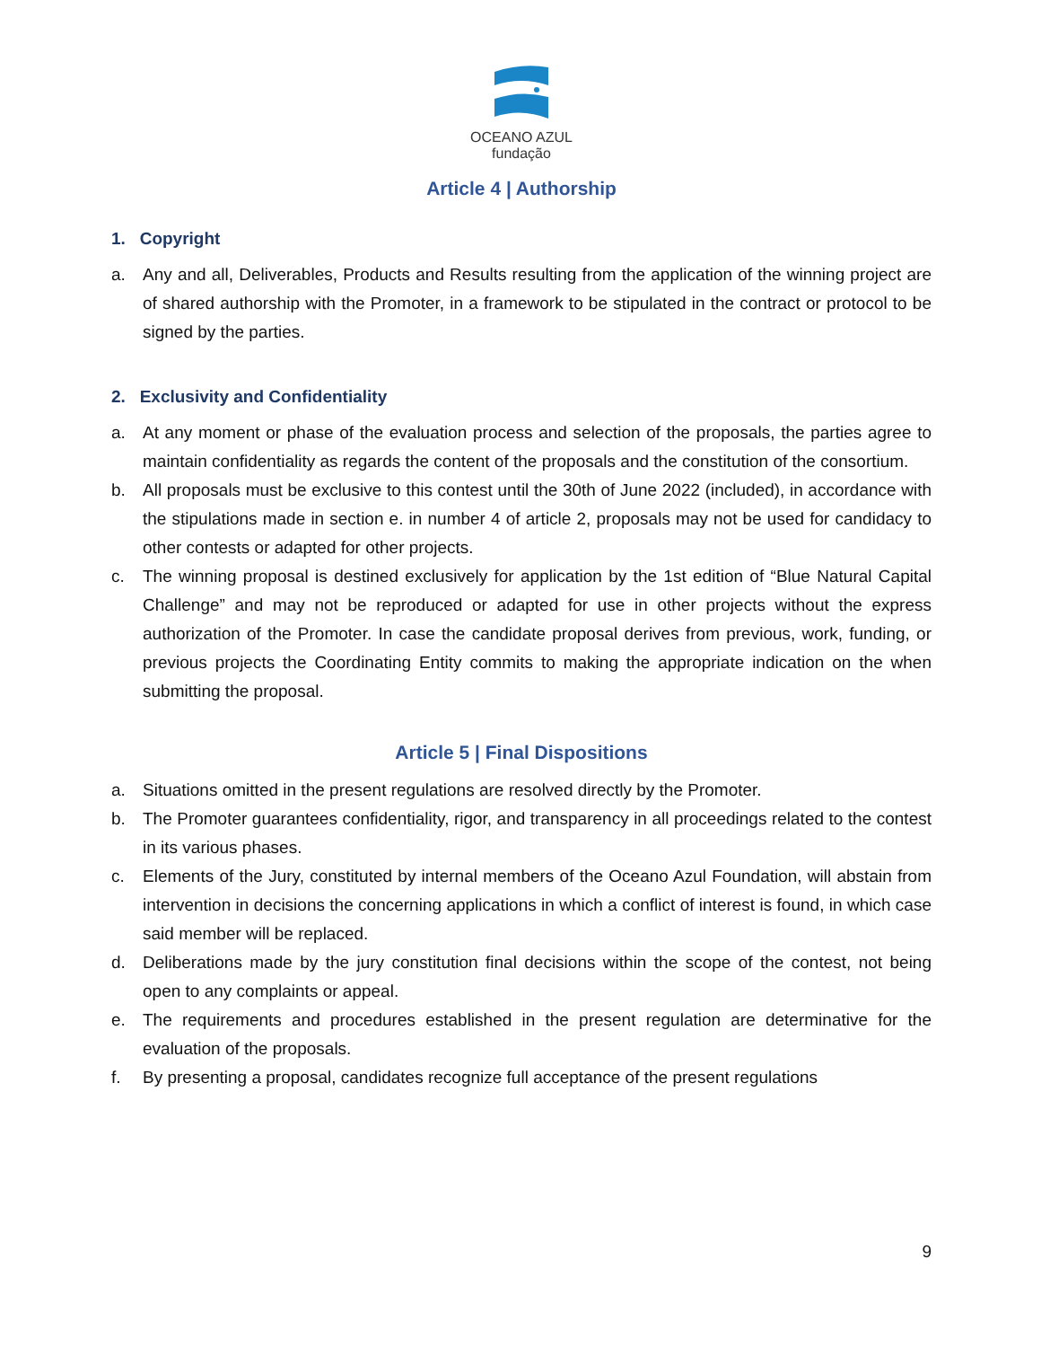OCEANO AZUL
fundação
Article 4 | Authorship
1. Copyright
a. Any and all, Deliverables, Products and Results resulting from the application of the winning project are of shared authorship with the Promoter, in a framework to be stipulated in the contract or protocol to be signed by the parties.
2. Exclusivity and Confidentiality
a. At any moment or phase of the evaluation process and selection of the proposals, the parties agree to maintain confidentiality as regards the content of the proposals and the constitution of the consortium.
b. All proposals must be exclusive to this contest until the 30th of June 2022 (included), in accordance with the stipulations made in section e. in number 4 of article 2, proposals may not be used for candidacy to other contests or adapted for other projects.
c. The winning proposal is destined exclusively for application by the 1st edition of “Blue Natural Capital Challenge” and may not be reproduced or adapted for use in other projects without the express authorization of the Promoter. In case the candidate proposal derives from previous, work, funding, or previous projects the Coordinating Entity commits to making the appropriate indication on the when submitting the proposal.
Article 5 | Final Dispositions
a. Situations omitted in the present regulations are resolved directly by the Promoter.
b. The Promoter guarantees confidentiality, rigor, and transparency in all proceedings related to the contest in its various phases.
c. Elements of the Jury, constituted by internal members of the Oceano Azul Foundation, will abstain from intervention in decisions the concerning applications in which a conflict of interest is found, in which case said member will be replaced.
d. Deliberations made by the jury constitution final decisions within the scope of the contest, not being open to any complaints or appeal.
e. The requirements and procedures established in the present regulation are determinative for the evaluation of the proposals.
f. By presenting a proposal, candidates recognize full acceptance of the present regulations
9